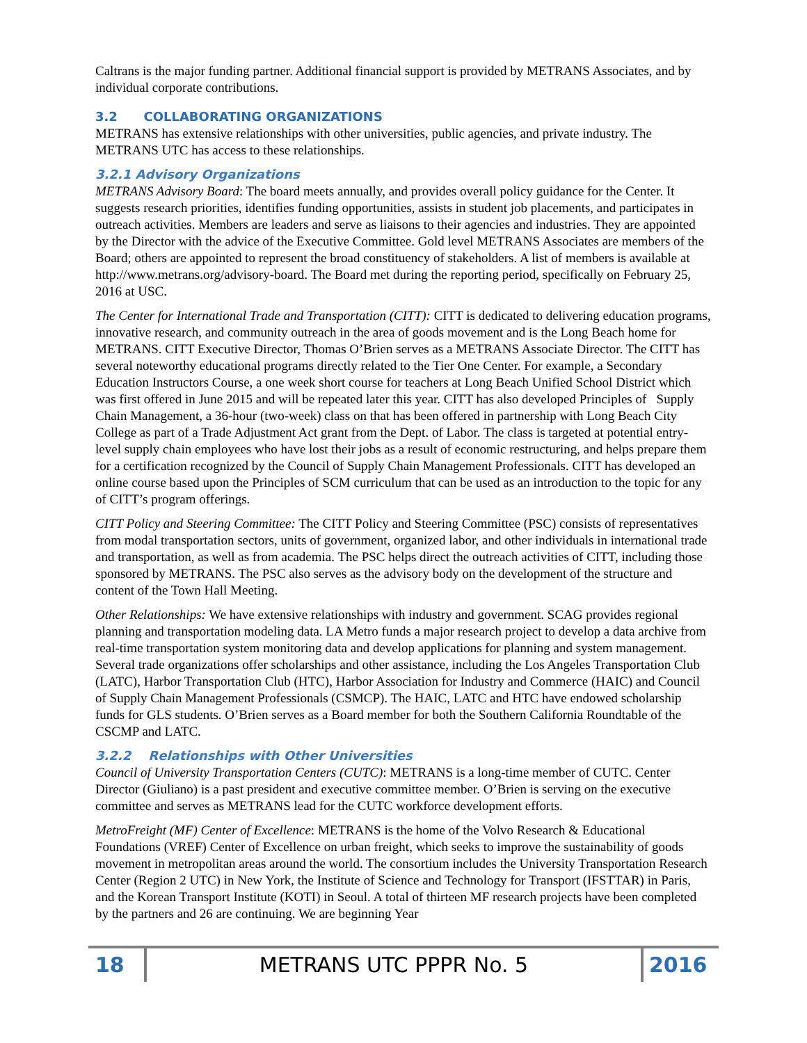Caltrans is the major funding partner. Additional financial support is provided by METRANS Associates, and by individual corporate contributions.
3.2 COLLABORATING ORGANIZATIONS
METRANS has extensive relationships with other universities, public agencies, and private industry. The METRANS UTC has access to these relationships.
3.2.1 Advisory Organizations
METRANS Advisory Board: The board meets annually, and provides overall policy guidance for the Center. It suggests research priorities, identifies funding opportunities, assists in student job placements, and participates in outreach activities. Members are leaders and serve as liaisons to their agencies and industries. They are appointed by the Director with the advice of the Executive Committee. Gold level METRANS Associates are members of the Board; others are appointed to represent the broad constituency of stakeholders. A list of members is available at http://www.metrans.org/advisory-board. The Board met during the reporting period, specifically on February 25, 2016 at USC.
The Center for International Trade and Transportation (CITT): CITT is dedicated to delivering education programs, innovative research, and community outreach in the area of goods movement and is the Long Beach home for METRANS. CITT Executive Director, Thomas O’Brien serves as a METRANS Associate Director. The CITT has several noteworthy educational programs directly related to the Tier One Center. For example, a Secondary Education Instructors Course, a one week short course for teachers at Long Beach Unified School District which was first offered in June 2015 and will be repeated later this year. CITT has also developed Principles of Supply Chain Management, a 36-hour (two-week) class on that has been offered in partnership with Long Beach City College as part of a Trade Adjustment Act grant from the Dept. of Labor. The class is targeted at potential entry-level supply chain employees who have lost their jobs as a result of economic restructuring, and helps prepare them for a certification recognized by the Council of Supply Chain Management Professionals. CITT has developed an online course based upon the Principles of SCM curriculum that can be used as an introduction to the topic for any of CITT’s program offerings.
CITT Policy and Steering Committee: The CITT Policy and Steering Committee (PSC) consists of representatives from modal transportation sectors, units of government, organized labor, and other individuals in international trade and transportation, as well as from academia. The PSC helps direct the outreach activities of CITT, including those sponsored by METRANS. The PSC also serves as the advisory body on the development of the structure and content of the Town Hall Meeting.
Other Relationships: We have extensive relationships with industry and government. SCAG provides regional planning and transportation modeling data. LA Metro funds a major research project to develop a data archive from real-time transportation system monitoring data and develop applications for planning and system management. Several trade organizations offer scholarships and other assistance, including the Los Angeles Transportation Club (LATC), Harbor Transportation Club (HTC), Harbor Association for Industry and Commerce (HAIC) and Council of Supply Chain Management Professionals (CSMCP). The HAIC, LATC and HTC have endowed scholarship funds for GLS students. O’Brien serves as a Board member for both the Southern California Roundtable of the CSCMP and LATC.
3.2.2 Relationships with Other Universities
Council of University Transportation Centers (CUTC): METRANS is a long-time member of CUTC. Center Director (Giuliano) is a past president and executive committee member. O’Brien is serving on the executive committee and serves as METRANS lead for the CUTC workforce development efforts.
MetroFreight (MF) Center of Excellence: METRANS is the home of the Volvo Research & Educational Foundations (VREF) Center of Excellence on urban freight, which seeks to improve the sustainability of goods movement in metropolitan areas around the world. The consortium includes the University Transportation Research Center (Region 2 UTC) in New York, the Institute of Science and Technology for Transport (IFSTTAR) in Paris, and the Korean Transport Institute (KOTI) in Seoul. A total of thirteen MF research projects have been completed by the partners and 26 are continuing. We are beginning Year
18
METRANS UTC PPPR No. 5
2016